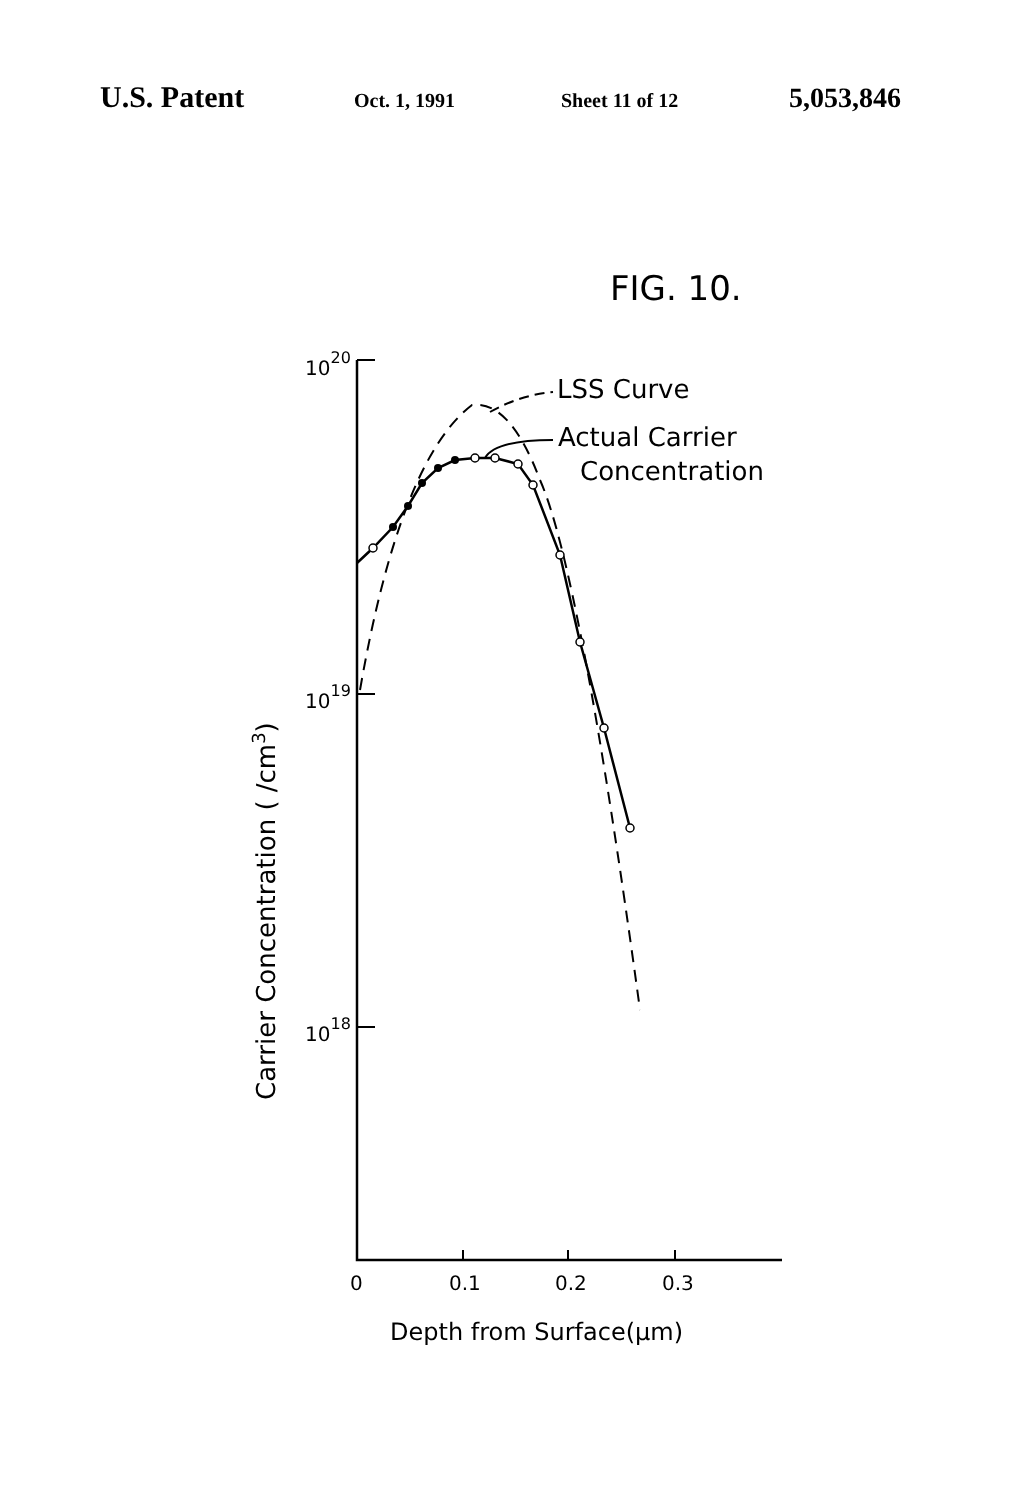U.S. Patent
Oct. 1, 1991 Sheet 11 of 12
5,053,846
FIG. 10.
1020
1019
1018
0
0.1
0.2
0.3
Depth from Surface(μm)
Carrier Concentration ( /cm3)
LSS Curve
Actual Carrier
Concentration